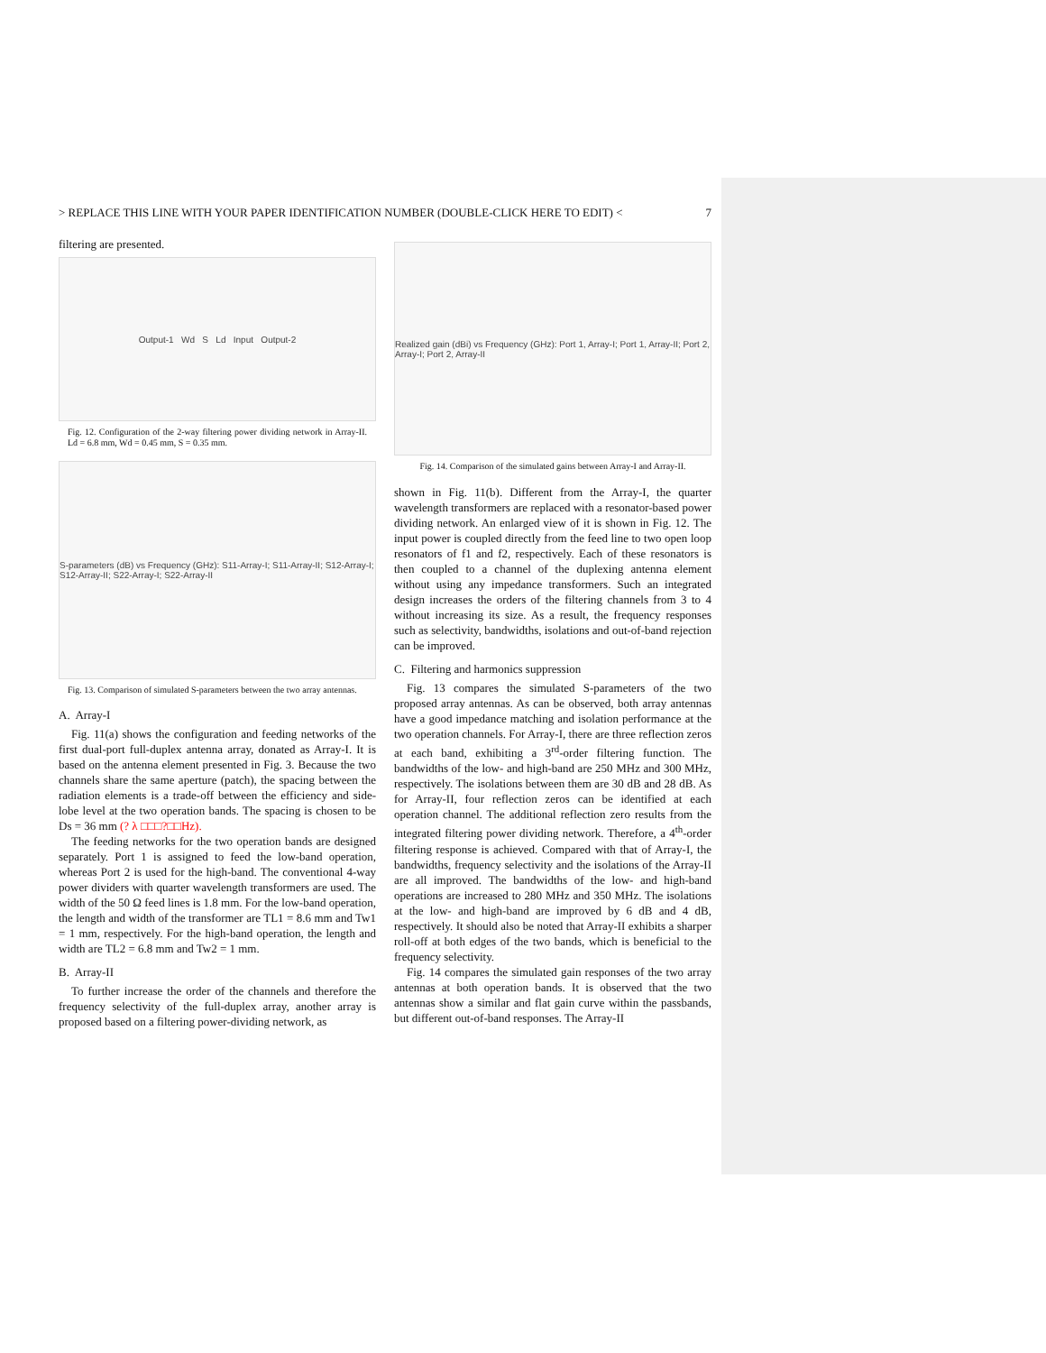> REPLACE THIS LINE WITH YOUR PAPER IDENTIFICATION NUMBER (DOUBLE-CLICK HERE TO EDIT) < 7
filtering are presented.
Output-1 Wd S Ld Input Output-2
Fig. 12. Configuration of the 2-way filtering power dividing network in Array-II. Ld = 6.8 mm, Wd = 0.45 mm, S = 0.35 mm.
S-parameters (dB) vs Frequency (GHz): S11-Array-I; S11-Array-II; S12-Array-I; S12-Array-II; S22-Array-I; S22-Array-II
Fig. 13. Comparison of simulated S-parameters between the two array antennas.
A. Array-I
Fig. 11(a) shows the configuration and feeding networks of the first dual-port full-duplex antenna array, donated as Array-I. It is based on the antenna element presented in Fig. 3. Because the two channels share the same aperture (patch), the spacing between the radiation elements is a trade-off between the efficiency and side-lobe level at the two operation bands. The spacing is chosen to be Ds = 36 mm (? λ □□□?□□Hz).
The feeding networks for the two operation bands are designed separately. Port 1 is assigned to feed the low-band operation, whereas Port 2 is used for the high-band. The conventional 4-way power dividers with quarter wavelength transformers are used. The width of the 50 Ω feed lines is 1.8 mm. For the low-band operation, the length and width of the transformer are TL1 = 8.6 mm and Tw1 = 1 mm, respectively. For the high-band operation, the length and width are TL2 = 6.8 mm and Tw2 = 1 mm.
B. Array-II
To further increase the order of the channels and therefore the frequency selectivity of the full-duplex array, another array is proposed based on a filtering power-dividing network, as
Realized gain (dBi) vs Frequency (GHz): Port 1, Array-I; Port 1, Array-II; Port 2, Array-I; Port 2, Array-II
Fig. 14. Comparison of the simulated gains between Array-I and Array-II.
shown in Fig. 11(b). Different from the Array-I, the quarter wavelength transformers are replaced with a resonator-based power dividing network. An enlarged view of it is shown in Fig. 12. The input power is coupled directly from the feed line to two open loop resonators of f1 and f2, respectively. Each of these resonators is then coupled to a channel of the duplexing antenna element without using any impedance transformers. Such an integrated design increases the orders of the filtering channels from 3 to 4 without increasing its size. As a result, the frequency responses such as selectivity, bandwidths, isolations and out-of-band rejection can be improved.
C. Filtering and harmonics suppression
Fig. 13 compares the simulated S-parameters of the two proposed array antennas. As can be observed, both array antennas have a good impedance matching and isolation performance at the two operation channels. For Array-I, there are three reflection zeros at each band, exhibiting a 3<sup>rd</sup>-order filtering function. The bandwidths of the low- and high-band are 250 MHz and 300 MHz, respectively. The isolations between them are 30 dB and 28 dB. As for Array-II, four reflection zeros can be identified at each operation channel. The additional reflection zero results from the integrated filtering power dividing network. Therefore, a 4<sup>th</sup>-order filtering response is achieved. Compared with that of Array-I, the bandwidths, frequency selectivity and the isolations of the Array-II are all improved. The bandwidths of the low- and high-band operations are increased to 280 MHz and 350 MHz. The isolations at the low- and high-band are improved by 6 dB and 4 dB, respectively. It should also be noted that Array-II exhibits a sharper roll-off at both edges of the two bands, which is beneficial to the frequency selectivity.
Fig. 14 compares the simulated gain responses of the two array antennas at both operation bands. It is observed that the two antennas show a similar and flat gain curve within the passbands, but different out-of-band responses. The Array-II